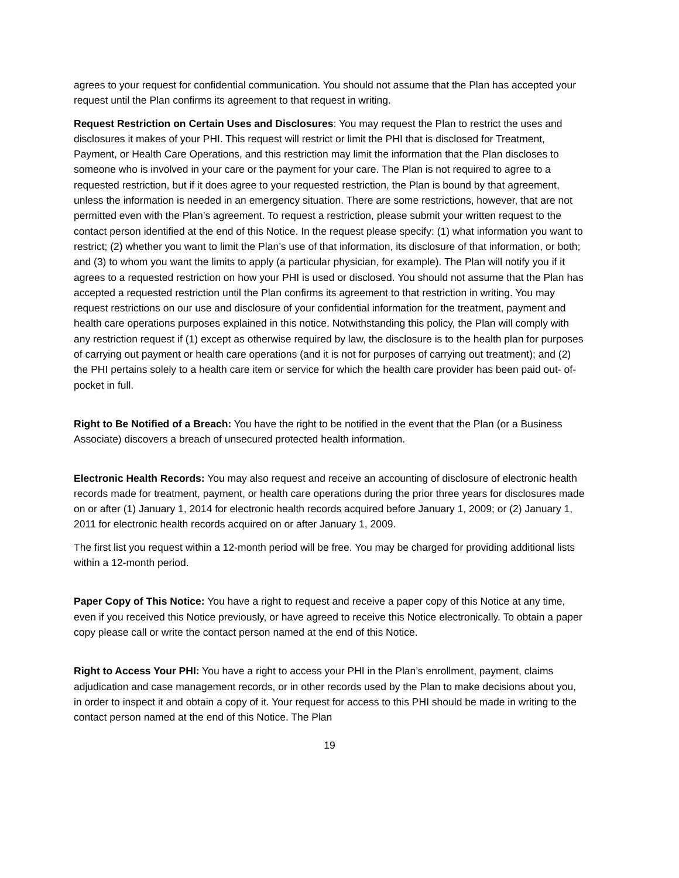agrees to your request for confidential communication. You should not assume that the Plan has accepted your request until the Plan confirms its agreement to that request in writing.
Request Restriction on Certain Uses and Disclosures: You may request the Plan to restrict the uses and disclosures it makes of your PHI. This request will restrict or limit the PHI that is disclosed for Treatment, Payment, or Health Care Operations, and this restriction may limit the information that the Plan discloses to someone who is involved in your care or the payment for your care. The Plan is not required to agree to a requested restriction, but if it does agree to your requested restriction, the Plan is bound by that agreement, unless the information is needed in an emergency situation. There are some restrictions, however, that are not permitted even with the Plan’s agreement. To request a restriction, please submit your written request to the contact person identified at the end of this Notice. In the request please specify: (1) what information you want to restrict; (2) whether you want to limit the Plan’s use of that information, its disclosure of that information, or both; and (3) to whom you want the limits to apply (a particular physician, for example). The Plan will notify you if it agrees to a requested restriction on how your PHI is used or disclosed. You should not assume that the Plan has accepted a requested restriction until the Plan confirms its agreement to that restriction in writing. You may request restrictions on our use and disclosure of your confidential information for the treatment, payment and health care operations purposes explained in this notice. Notwithstanding this policy, the Plan will comply with any restriction request if (1) except as otherwise required by law, the disclosure is to the health plan for purposes of carrying out payment or health care operations (and it is not for purposes of carrying out treatment); and (2) the PHI pertains solely to a health care item or service for which the health care provider has been paid out- of-pocket in full.
Right to Be Notified of a Breach: You have the right to be notified in the event that the Plan (or a Business Associate) discovers a breach of unsecured protected health information.
Electronic Health Records: You may also request and receive an accounting of disclosure of electronic health records made for treatment, payment, or health care operations during the prior three years for disclosures made on or after (1) January 1, 2014 for electronic health records acquired before January 1, 2009; or (2) January 1, 2011 for electronic health records acquired on or after January 1, 2009.
The first list you request within a 12-month period will be free. You may be charged for providing additional lists within a 12-month period.
Paper Copy of This Notice: You have a right to request and receive a paper copy of this Notice at any time, even if you received this Notice previously, or have agreed to receive this Notice electronically. To obtain a paper copy please call or write the contact person named at the end of this Notice.
Right to Access Your PHI: You have a right to access your PHI in the Plan’s enrollment, payment, claims adjudication and case management records, or in other records used by the Plan to make decisions about you, in order to inspect it and obtain a copy of it. Your request for access to this PHI should be made in writing to the contact person named at the end of this Notice. The Plan
19